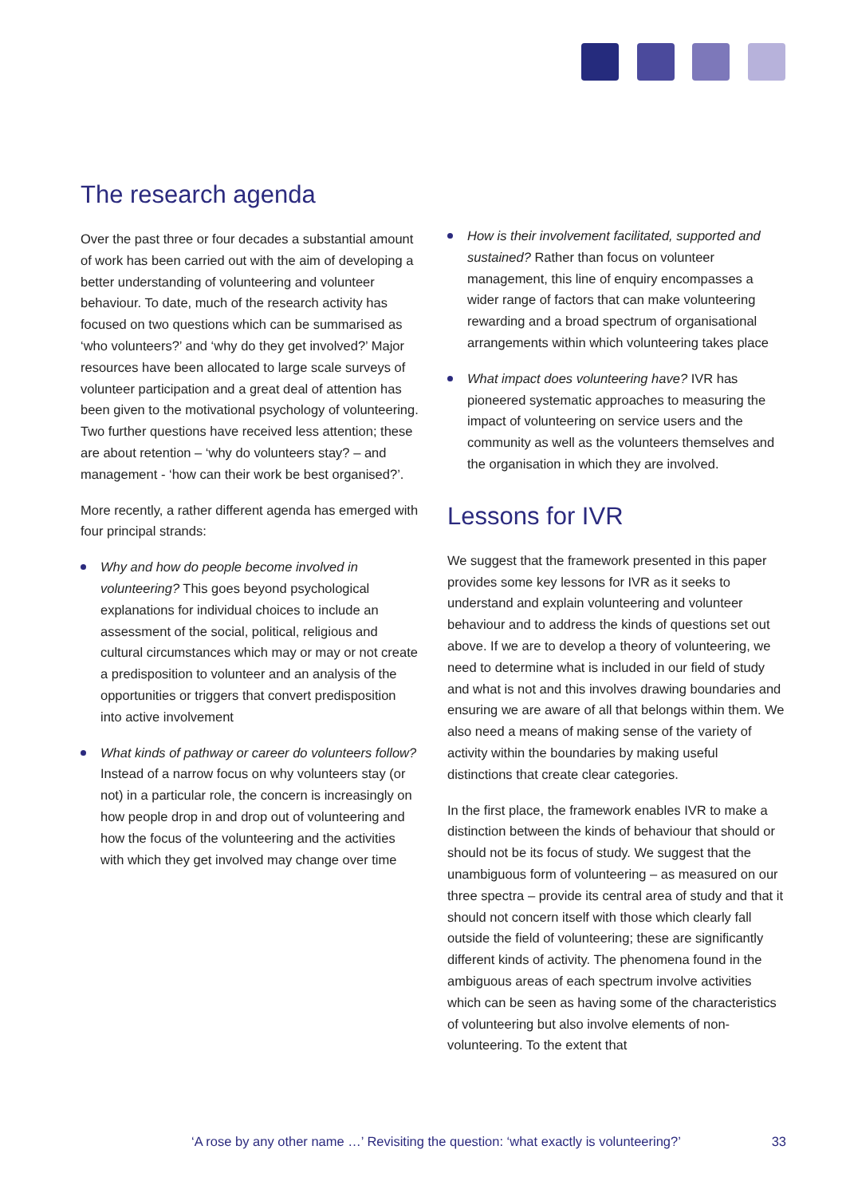The research agenda
Over the past three or four decades a substantial amount of work has been carried out with the aim of developing a better understanding of volunteering and volunteer behaviour. To date, much of the research activity has focused on two questions which can be summarised as ‘who volunteers?’ and ‘why do they get involved?’ Major resources have been allocated to large scale surveys of volunteer participation and a great deal of attention has been given to the motivational psychology of volunteering. Two further questions have received less attention; these are about retention – ‘why do volunteers stay? – and management - ‘how can their work be best organised?’.
More recently, a rather different agenda has emerged with four principal strands:
Why and how do people become involved in volunteering? This goes beyond psychological explanations for individual choices to include an assessment of the social, political, religious and cultural circumstances which may or may or not create a predisposition to volunteer and an analysis of the opportunities or triggers that convert predisposition into active involvement
What kinds of pathway or career do volunteers follow? Instead of a narrow focus on why volunteers stay (or not) in a particular role, the concern is increasingly on how people drop in and drop out of volunteering and how the focus of the volunteering and the activities with which they get involved may change over time
How is their involvement facilitated, supported and sustained? Rather than focus on volunteer management, this line of enquiry encompasses a wider range of factors that can make volunteering rewarding and a broad spectrum of organisational arrangements within which volunteering takes place
What impact does volunteering have? IVR has pioneered systematic approaches to measuring the impact of volunteering on service users and the community as well as the volunteers themselves and the organisation in which they are involved.
Lessons for IVR
We suggest that the framework presented in this paper provides some key lessons for IVR as it seeks to understand and explain volunteering and volunteer behaviour and to address the kinds of questions set out above. If we are to develop a theory of volunteering, we need to determine what is included in our field of study and what is not and this involves drawing boundaries and ensuring we are aware of all that belongs within them. We also need a means of making sense of the variety of activity within the boundaries by making useful distinctions that create clear categories.
In the first place, the framework enables IVR to make a distinction between the kinds of behaviour that should or should not be its focus of study. We suggest that the unambiguous form of volunteering – as measured on our three spectra – provide its central area of study and that it should not concern itself with those which clearly fall outside the field of volunteering; these are significantly different kinds of activity. The phenomena found in the ambiguous areas of each spectrum involve activities which can be seen as having some of the characteristics of volunteering but also involve elements of non-volunteering. To the extent that
‘A rose by any other name …’ Revisiting the question: ‘what exactly is volunteering?’ 33